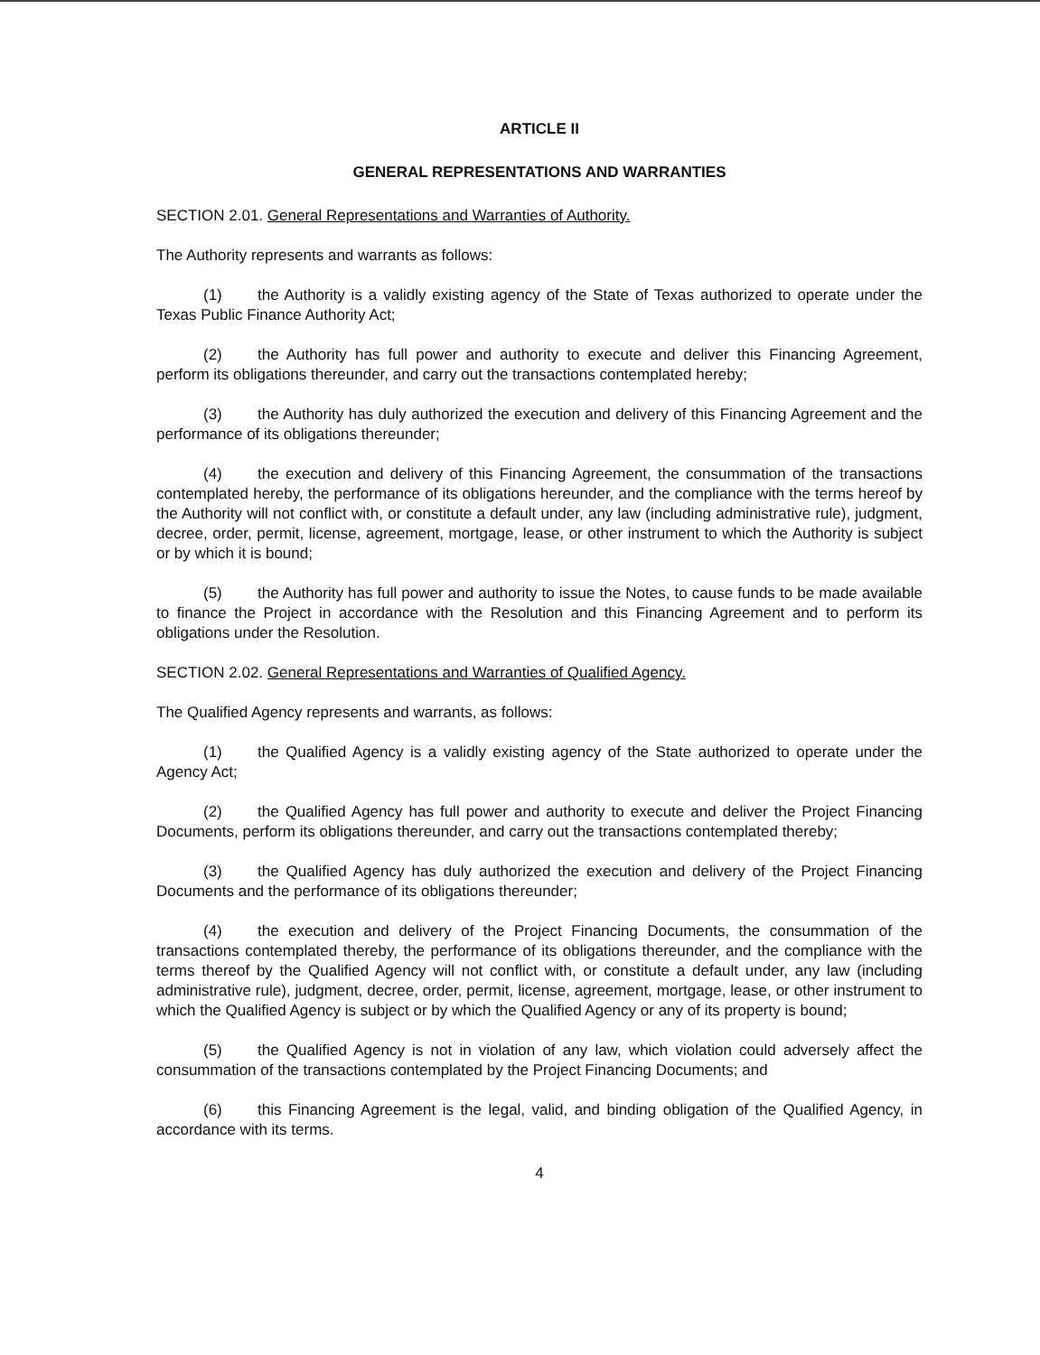ARTICLE II
GENERAL REPRESENTATIONS AND WARRANTIES
SECTION 2.01. General Representations and Warranties of Authority.
The Authority represents and warrants as follows:
(1) the Authority is a validly existing agency of the State of Texas authorized to operate under the Texas Public Finance Authority Act;
(2) the Authority has full power and authority to execute and deliver this Financing Agreement, perform its obligations thereunder, and carry out the transactions contemplated hereby;
(3) the Authority has duly authorized the execution and delivery of this Financing Agreement and the performance of its obligations thereunder;
(4) the execution and delivery of this Financing Agreement, the consummation of the transactions contemplated hereby, the performance of its obligations hereunder, and the compliance with the terms hereof by the Authority will not conflict with, or constitute a default under, any law (including administrative rule), judgment, decree, order, permit, license, agreement, mortgage, lease, or other instrument to which the Authority is subject or by which it is bound;
(5) the Authority has full power and authority to issue the Notes, to cause funds to be made available to finance the Project in accordance with the Resolution and this Financing Agreement and to perform its obligations under the Resolution.
SECTION 2.02. General Representations and Warranties of Qualified Agency.
The Qualified Agency represents and warrants, as follows:
(1) the Qualified Agency is a validly existing agency of the State authorized to operate under the Agency Act;
(2) the Qualified Agency has full power and authority to execute and deliver the Project Financing Documents, perform its obligations thereunder, and carry out the transactions contemplated thereby;
(3) the Qualified Agency has duly authorized the execution and delivery of the Project Financing Documents and the performance of its obligations thereunder;
(4) the execution and delivery of the Project Financing Documents, the consummation of the transactions contemplated thereby, the performance of its obligations thereunder, and the compliance with the terms thereof by the Qualified Agency will not conflict with, or constitute a default under, any law (including administrative rule), judgment, decree, order, permit, license, agreement, mortgage, lease, or other instrument to which the Qualified Agency is subject or by which the Qualified Agency or any of its property is bound;
(5) the Qualified Agency is not in violation of any law, which violation could adversely affect the consummation of the transactions contemplated by the Project Financing Documents; and
(6) this Financing Agreement is the legal, valid, and binding obligation of the Qualified Agency, in accordance with its terms.
4